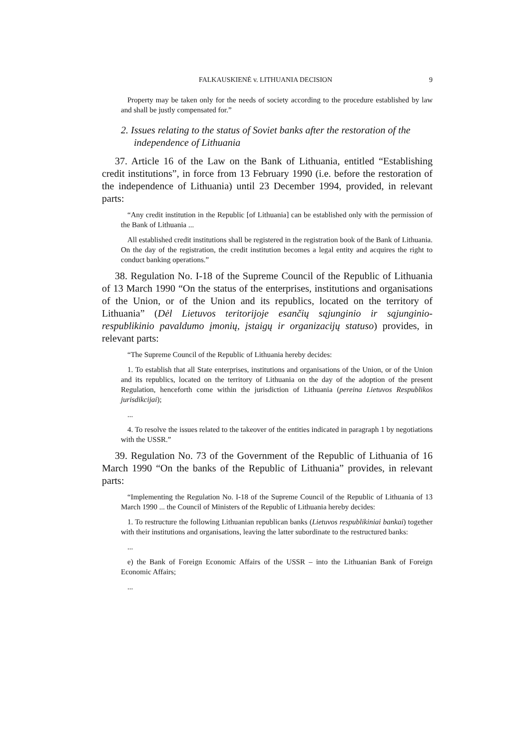FALKAUSKIENĖ v. LITHUANIA DECISION 9
Property may be taken only for the needs of society according to the procedure established by law and shall be justly compensated for.”
2. Issues relating to the status of Soviet banks after the restoration of the independence of Lithuania
37. Article 16 of the Law on the Bank of Lithuania, entitled “Establishing credit institutions”, in force from 13 February 1990 (i.e. before the restoration of the independence of Lithuania) until 23 December 1994, provided, in relevant parts:
“Any credit institution in the Republic [of Lithuania] can be established only with the permission of the Bank of Lithuania ...
All established credit institutions shall be registered in the registration book of the Bank of Lithuania. On the day of the registration, the credit institution becomes a legal entity and acquires the right to conduct banking operations.”
38. Regulation No. I-18 of the Supreme Council of the Republic of Lithuania of 13 March 1990 “On the status of the enterprises, institutions and organisations of the Union, or of the Union and its republics, located on the territory of Lithuania” (Dėl Lietuvos teritorijoje esančių sąjunginio ir sąjunginio-respublikinio pavaldumo įmonių, įstaigų ir organizacijų statuso) provides, in relevant parts:
“The Supreme Council of the Republic of Lithuania hereby decides:
1. To establish that all State enterprises, institutions and organisations of the Union, or of the Union and its republics, located on the territory of Lithuania on the day of the adoption of the present Regulation, henceforth come within the jurisdiction of Lithuania (pereina Lietuvos Respublikos jurisdikcijai);
...
4. To resolve the issues related to the takeover of the entities indicated in paragraph 1 by negotiations with the USSR.”
39. Regulation No. 73 of the Government of the Republic of Lithuania of 16 March 1990 “On the banks of the Republic of Lithuania” provides, in relevant parts:
“Implementing the Regulation No. I-18 of the Supreme Council of the Republic of Lithuania of 13 March 1990 ... the Council of Ministers of the Republic of Lithuania hereby decides:
1. To restructure the following Lithuanian republican banks (Lietuvos respublikiniai bankai) together with their institutions and organisations, leaving the latter subordinate to the restructured banks:
...
e) the Bank of Foreign Economic Affairs of the USSR – into the Lithuanian Bank of Foreign Economic Affairs;
...